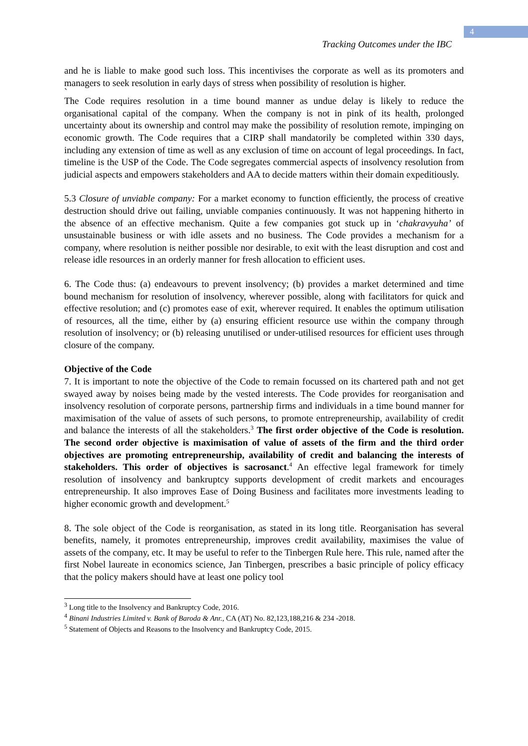4
Tracking Outcomes under the IBC
and he is liable to make good such loss. This incentivises the corporate as well as its promoters and managers to seek resolution in early days of stress when possibility of resolution is higher.
`
The Code requires resolution in a time bound manner as undue delay is likely to reduce the organisational capital of the company. When the company is not in pink of its health, prolonged uncertainty about its ownership and control may make the possibility of resolution remote, impinging on economic growth. The Code requires that a CIRP shall mandatorily be completed within 330 days, including any extension of time as well as any exclusion of time on account of legal proceedings. In fact, timeline is the USP of the Code. The Code segregates commercial aspects of insolvency resolution from judicial aspects and empowers stakeholders and AA to decide matters within their domain expeditiously.
5.3 Closure of unviable company: For a market economy to function efficiently, the process of creative destruction should drive out failing, unviable companies continuously. It was not happening hitherto in the absence of an effective mechanism. Quite a few companies got stuck up in ‘chakravyuha’ of unsustainable business or with idle assets and no business. The Code provides a mechanism for a company, where resolution is neither possible nor desirable, to exit with the least disruption and cost and release idle resources in an orderly manner for fresh allocation to efficient uses.
6. The Code thus: (a) endeavours to prevent insolvency; (b) provides a market determined and time bound mechanism for resolution of insolvency, wherever possible, along with facilitators for quick and effective resolution; and (c) promotes ease of exit, wherever required. It enables the optimum utilisation of resources, all the time, either by (a) ensuring efficient resource use within the company through resolution of insolvency; or (b) releasing unutilised or under-utilised resources for efficient uses through closure of the company.
Objective of the Code
7. It is important to note the objective of the Code to remain focussed on its chartered path and not get swayed away by noises being made by the vested interests. The Code provides for reorganisation and insolvency resolution of corporate persons, partnership firms and individuals in a time bound manner for maximisation of the value of assets of such persons, to promote entrepreneurship, availability of credit and balance the interests of all the stakeholders.<sup>3</sup> The first order objective of the Code is resolution. The second order objective is maximisation of value of assets of the firm and the third order objectives are promoting entrepreneurship, availability of credit and balancing the interests of stakeholders. This order of objectives is sacrosanct.<sup>4</sup> An effective legal framework for timely resolution of insolvency and bankruptcy supports development of credit markets and encourages entrepreneurship. It also improves Ease of Doing Business and facilitates more investments leading to higher economic growth and development.<sup>5</sup>
8. The sole object of the Code is reorganisation, as stated in its long title. Reorganisation has several benefits, namely, it promotes entrepreneurship, improves credit availability, maximises the value of assets of the company, etc. It may be useful to refer to the Tinbergen Rule here. This rule, named after the first Nobel laureate in economics science, Jan Tinbergen, prescribes a basic principle of policy efficacy that the policy makers should have at least one policy tool
<sup>3</sup> Long title to the Insolvency and Bankruptcy Code, 2016.
<sup>4</sup> Binani Industries Limited v. Bank of Baroda & Anr., CA (AT) No. 82,123,188,216 & 234 -2018.
<sup>5</sup> Statement of Objects and Reasons to the Insolvency and Bankruptcy Code, 2015.